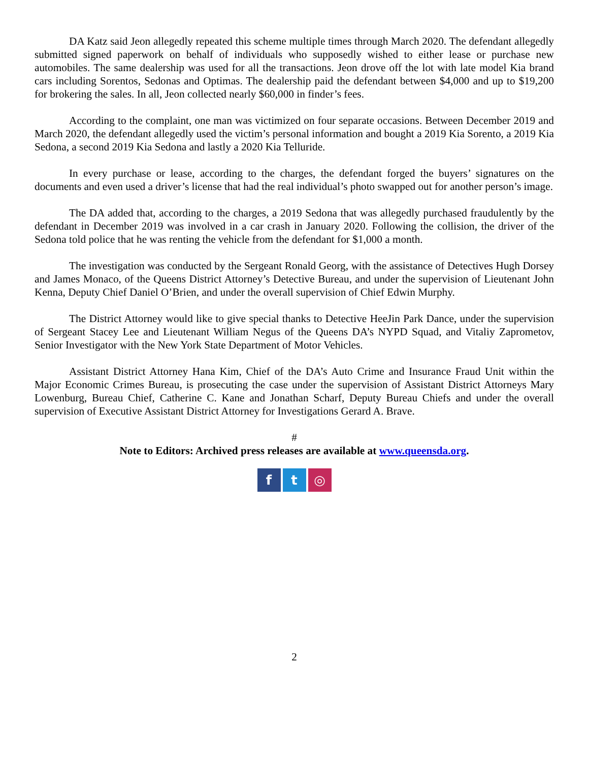DA Katz said Jeon allegedly repeated this scheme multiple times through March 2020. The defendant allegedly submitted signed paperwork on behalf of individuals who supposedly wished to either lease or purchase new automobiles. The same dealership was used for all the transactions. Jeon drove off the lot with late model Kia brand cars including Sorentos, Sedonas and Optimas. The dealership paid the defendant between $4,000 and up to $19,200 for brokering the sales. In all, Jeon collected nearly $60,000 in finder’s fees.
According to the complaint, one man was victimized on four separate occasions. Between December 2019 and March 2020, the defendant allegedly used the victim’s personal information and bought a 2019 Kia Sorento, a 2019 Kia Sedona, a second 2019 Kia Sedona and lastly a 2020 Kia Telluride.
In every purchase or lease, according to the charges, the defendant forged the buyers’ signatures on the documents and even used a driver’s license that had the real individual’s photo swapped out for another person’s image.
The DA added that, according to the charges, a 2019 Sedona that was allegedly purchased fraudulently by the defendant in December 2019 was involved in a car crash in January 2020. Following the collision, the driver of the Sedona told police that he was renting the vehicle from the defendant for $1,000 a month.
The investigation was conducted by the Sergeant Ronald Georg, with the assistance of Detectives Hugh Dorsey and James Monaco, of the Queens District Attorney’s Detective Bureau, and under the supervision of Lieutenant John Kenna, Deputy Chief Daniel O’Brien, and under the overall supervision of Chief Edwin Murphy.
The District Attorney would like to give special thanks to Detective HeeJin Park Dance, under the supervision of Sergeant Stacey Lee and Lieutenant William Negus of the Queens DA’s NYPD Squad, and Vitaliy Zaprometov, Senior Investigator with the New York State Department of Motor Vehicles.
Assistant District Attorney Hana Kim, Chief of the DA’s Auto Crime and Insurance Fraud Unit within the Major Economic Crimes Bureau, is prosecuting the case under the supervision of Assistant District Attorneys Mary Lowenburg, Bureau Chief, Catherine C. Kane and Jonathan Scharf, Deputy Bureau Chiefs and under the overall supervision of Executive Assistant District Attorney for Investigations Gerard A. Brave.
#
Note to Editors: Archived press releases are available at www.queensda.org.
f t ◎
2